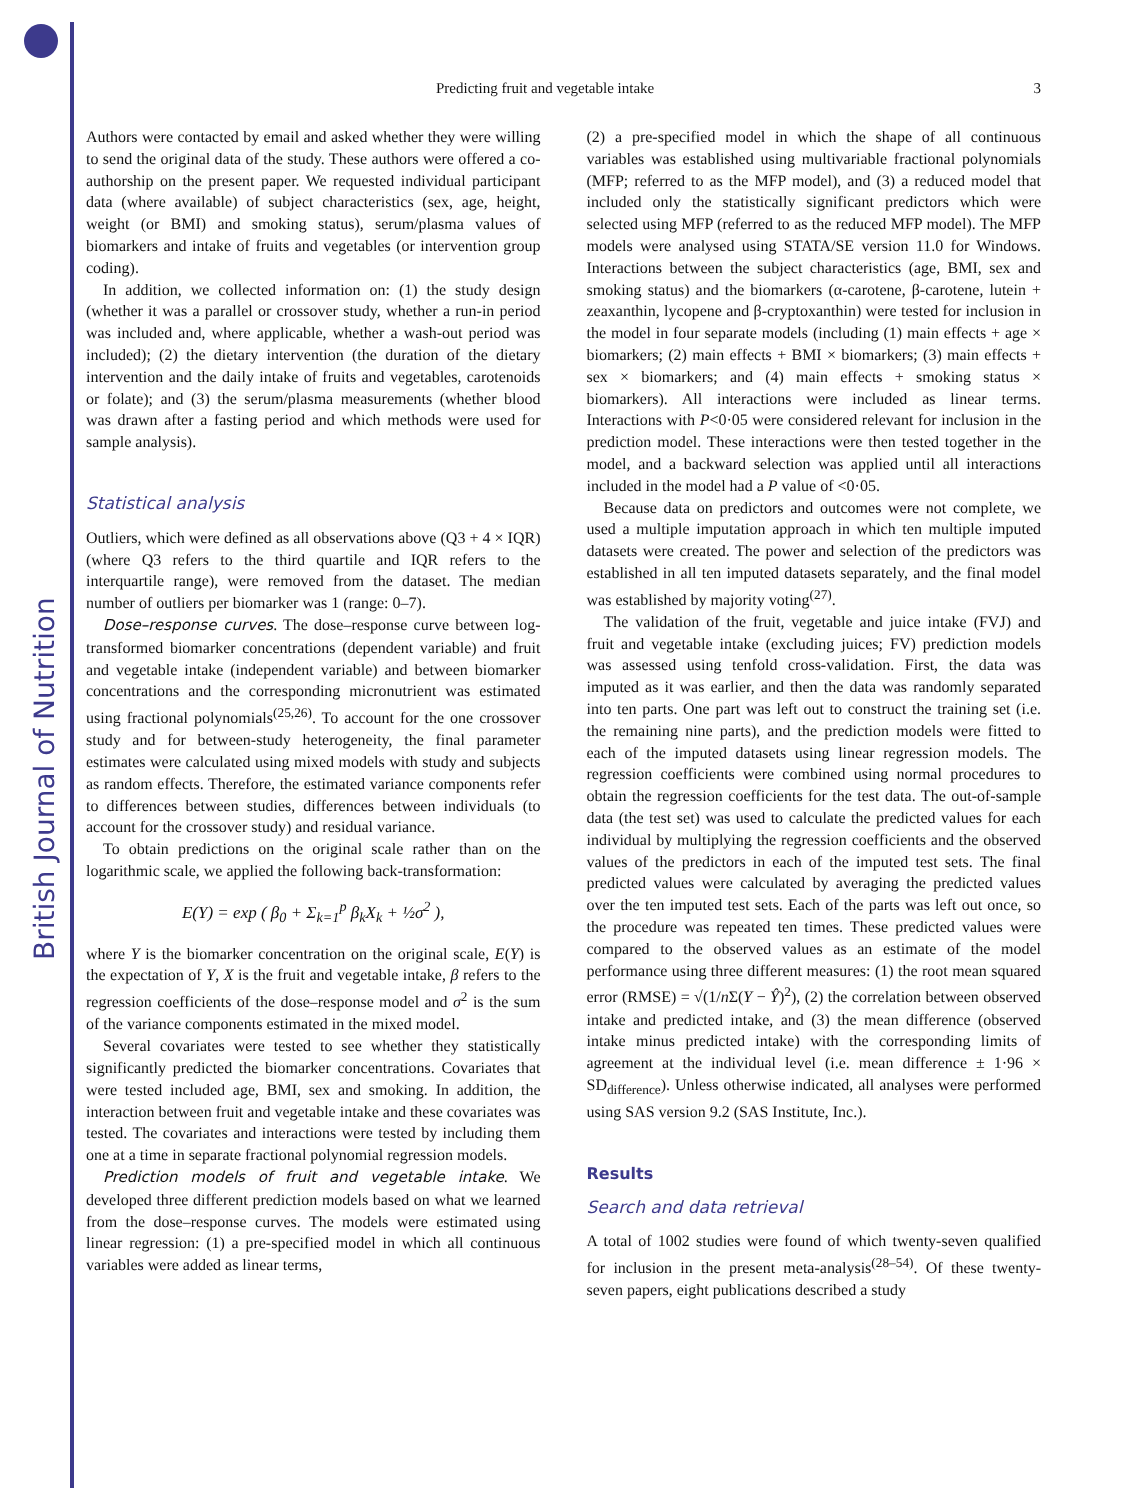British Journal of Nutrition
Predicting fruit and vegetable intake 3
Authors were contacted by email and asked whether they were willing to send the original data of the study. These authors were offered a co-authorship on the present paper. We requested individual participant data (where available) of subject characteristics (sex, age, height, weight (or BMI) and smoking status), serum/plasma values of biomarkers and intake of fruits and vegetables (or intervention group coding).
In addition, we collected information on: (1) the study design (whether it was a parallel or crossover study, whether a run-in period was included and, where applicable, whether a wash-out period was included); (2) the dietary intervention (the duration of the dietary intervention and the daily intake of fruits and vegetables, carotenoids or folate); and (3) the serum/plasma measurements (whether blood was drawn after a fasting period and which methods were used for sample analysis).
Statistical analysis
Outliers, which were defined as all observations above (Q3 + 4 × IQR) (where Q3 refers to the third quartile and IQR refers to the interquartile range), were removed from the dataset. The median number of outliers per biomarker was 1 (range: 0–7).
Dose–response curves. The dose–response curve between log-transformed biomarker concentrations (dependent variable) and fruit and vegetable intake (independent variable) and between biomarker concentrations and the corresponding micronutrient was estimated using fractional polynomials<sup>(25,26)</sup>. To account for the one crossover study and for between-study heterogeneity, the final parameter estimates were calculated using mixed models with study and subjects as random effects. Therefore, the estimated variance components refer to differences between studies, differences between individuals (to account for the crossover study) and residual variance.
To obtain predictions on the original scale rather than on the logarithmic scale, we applied the following back-transformation:
E(Y) = exp ( β<sub>0</sub> + Σ<sub>k=1</sub><sup>p</sup> β<sub>k</sub>X<sub>k</sub> + ½σ<sup>2</sup> ),
where Y is the biomarker concentration on the original scale, E(Y) is the expectation of Y, X is the fruit and vegetable intake, β refers to the regression coefficients of the dose–response model and σ<sup>2</sup> is the sum of the variance components estimated in the mixed model.
Several covariates were tested to see whether they statistically significantly predicted the biomarker concentrations. Covariates that were tested included age, BMI, sex and smoking. In addition, the interaction between fruit and vegetable intake and these covariates was tested. The covariates and interactions were tested by including them one at a time in separate fractional polynomial regression models.
Prediction models of fruit and vegetable intake. We developed three different prediction models based on what we learned from the dose–response curves. The models were estimated using linear regression: (1) a pre-specified model in which all continuous variables were added as linear terms,
(2) a pre-specified model in which the shape of all continuous variables was established using multivariable fractional polynomials (MFP; referred to as the MFP model), and (3) a reduced model that included only the statistically significant predictors which were selected using MFP (referred to as the reduced MFP model). The MFP models were analysed using STATA/SE version 11.0 for Windows. Interactions between the subject characteristics (age, BMI, sex and smoking status) and the biomarkers (α-carotene, β-carotene, lutein + zeaxanthin, lycopene and β-cryptoxanthin) were tested for inclusion in the model in four separate models (including (1) main effects + age × biomarkers; (2) main effects + BMI × biomarkers; (3) main effects + sex × biomarkers; and (4) main effects + smoking status × biomarkers). All interactions were included as linear terms. Interactions with P<0·05 were considered relevant for inclusion in the prediction model. These interactions were then tested together in the model, and a backward selection was applied until all interactions included in the model had a P value of <0·05.
Because data on predictors and outcomes were not complete, we used a multiple imputation approach in which ten multiple imputed datasets were created. The power and selection of the predictors was established in all ten imputed datasets separately, and the final model was established by majority voting<sup>(27)</sup>.
The validation of the fruit, vegetable and juice intake (FVJ) and fruit and vegetable intake (excluding juices; FV) prediction models was assessed using tenfold cross-validation. First, the data was imputed as it was earlier, and then the data was randomly separated into ten parts. One part was left out to construct the training set (i.e. the remaining nine parts), and the prediction models were fitted to each of the imputed datasets using linear regression models. The regression coefficients were combined using normal procedures to obtain the regression coefficients for the test data. The out-of-sample data (the test set) was used to calculate the predicted values for each individual by multiplying the regression coefficients and the observed values of the predictors in each of the imputed test sets. The final predicted values were calculated by averaging the predicted values over the ten imputed test sets. Each of the parts was left out once, so the procedure was repeated ten times. These predicted values were compared to the observed values as an estimate of the model performance using three different measures: (1) the root mean squared error (RMSE) = √(1/n Σ(Y − Ŷ)<sup>2</sup>), (2) the correlation between observed intake and predicted intake, and (3) the mean difference (observed intake minus predicted intake) with the corresponding limits of agreement at the individual level (i.e. mean difference ± 1·96 × SD<sub>difference</sub>). Unless otherwise indicated, all analyses were performed using SAS version 9.2 (SAS Institute, Inc.).
Results
Search and data retrieval
A total of 1002 studies were found of which twenty-seven qualified for inclusion in the present meta-analysis<sup>(28–54)</sup>. Of these twenty-seven papers, eight publications described a study